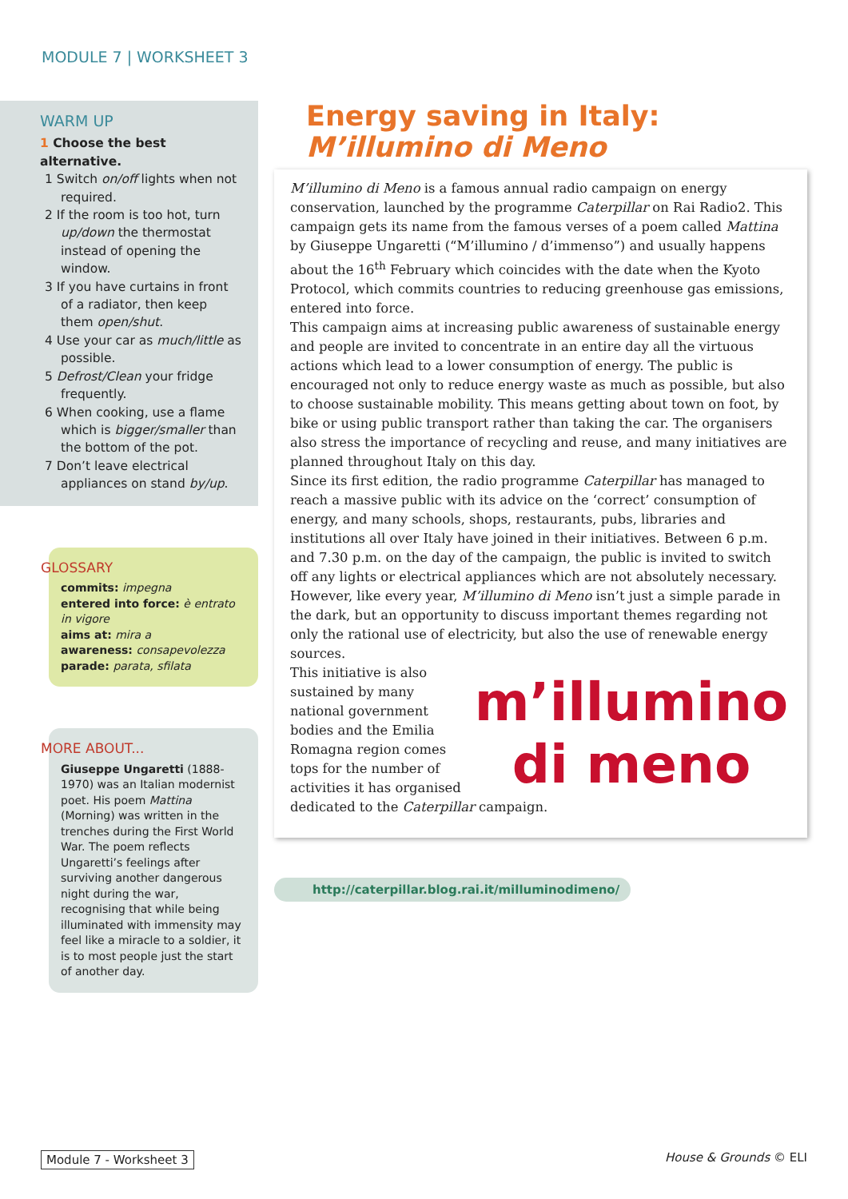MODULE 7 | WORKSHEET 3
WARM UP
1 Choose the best alternative.
1 Switch on/off lights when not required.
2 If the room is too hot, turn up/down the thermostat instead of opening the window.
3 If you have curtains in front of a radiator, then keep them open/shut.
4 Use your car as much/little as possible.
5 Defrost/Clean your fridge frequently.
6 When cooking, use a flame which is bigger/smaller than the bottom of the pot.
7 Don’t leave electrical appliances on stand by/up.
GLOSSARY
commits: impegna
entered into force: è entrato in vigore
aims at: mira a
awareness: consapevolezza
parade: parata, sfilata
MORE ABOUT...
Giuseppe Ungaretti (1888-1970) was an Italian modernist poet. His poem Mattina (Morning) was written in the trenches during the First World War. The poem reflects Ungaretti’s feelings after surviving another dangerous night during the war, recognising that while being illuminated with immensity may feel like a miracle to a soldier, it is to most people just the start of another day.
Energy saving in Italy:
M’illumino di Meno
M’illumino di Meno is a famous annual radio campaign on energy conservation, launched by the programme Caterpillar on Rai Radio2. This campaign gets its name from the famous verses of a poem called Mattina by Giuseppe Ungaretti (“M’illumino / d’immenso”) and usually happens about the 16<sup>th</sup> February which coincides with the date when the Kyoto Protocol, which commits countries to reducing greenhouse gas emissions, entered into force.
This campaign aims at increasing public awareness of sustainable energy and people are invited to concentrate in an entire day all the virtuous actions which lead to a lower consumption of energy. The public is encouraged not only to reduce energy waste as much as possible, but also to choose sustainable mobility. This means getting about town on foot, by bike or using public transport rather than taking the car. The organisers also stress the importance of recycling and reuse, and many initiatives are planned throughout Italy on this day.
Since its first edition, the radio programme Caterpillar has managed to reach a massive public with its advice on the ‘correct’ consumption of energy, and many schools, shops, restaurants, pubs, libraries and institutions all over Italy have joined in their initiatives. Between 6 p.m. and 7.30 p.m. on the day of the campaign, the public is invited to switch off any lights or electrical appliances which are not absolutely necessary. However, like every year, M’illumino di Meno isn’t just a simple parade in the dark, but an opportunity to discuss important themes regarding not only the rational use of electricity, but also the use of renewable energy sources.
m’illumino
di meno
This initiative is also sustained by many national government bodies and the Emilia Romagna region comes tops for the number of activities it has organised dedicated to the Caterpillar campaign.
http://caterpillar.blog.rai.it/milluminodimeno/
Module 7 - Worksheet 3 House & Grounds © ELI